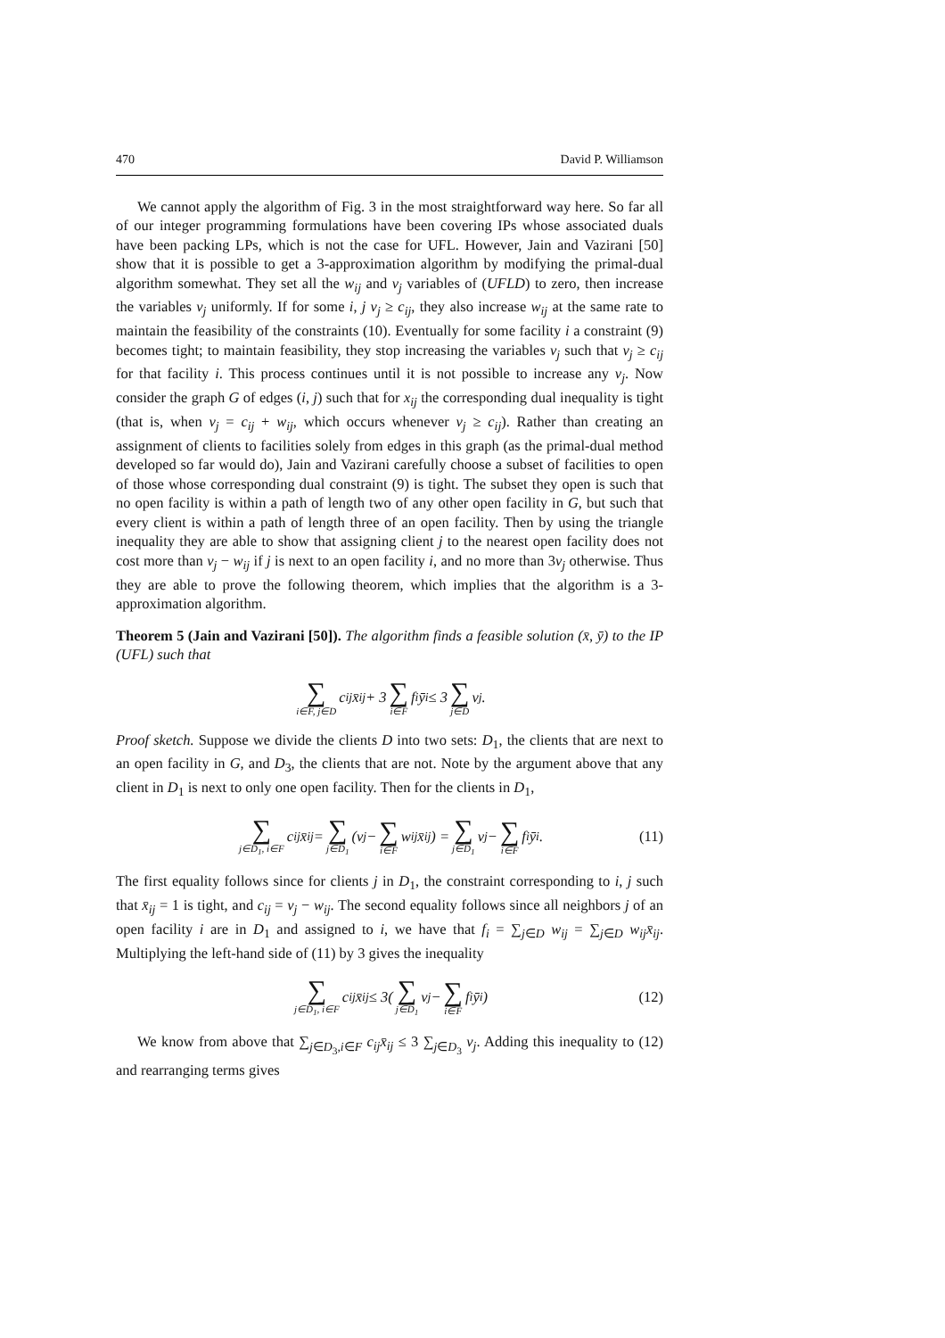470 David P. Williamson
We cannot apply the algorithm of Fig. 3 in the most straightforward way here. So far all of our integer programming formulations have been covering IPs whose associated duals have been packing LPs, which is not the case for UFL. However, Jain and Vazirani [50] show that it is possible to get a 3-approximation algorithm by modifying the primal-dual algorithm somewhat. They set all the w<sub>ij</sub> and v<sub>j</sub> variables of (UFLD) to zero, then increase the variables v<sub>j</sub> uniformly. If for some i, j v<sub>j</sub> ≥ c<sub>ij</sub>, they also increase w<sub>ij</sub> at the same rate to maintain the feasibility of the constraints (10). Eventually for some facility i a constraint (9) becomes tight; to maintain feasibility, they stop increasing the variables v<sub>j</sub> such that v<sub>j</sub> ≥ c<sub>ij</sub> for that facility i. This process continues until it is not possible to increase any v<sub>j</sub>. Now consider the graph G of edges (i, j) such that for x<sub>ij</sub> the corresponding dual inequality is tight (that is, when v<sub>j</sub> = c<sub>ij</sub> + w<sub>ij</sub>, which occurs whenever v<sub>j</sub> ≥ c<sub>ij</sub>). Rather than creating an assignment of clients to facilities solely from edges in this graph (as the primal-dual method developed so far would do), Jain and Vazirani carefully choose a subset of facilities to open of those whose corresponding dual constraint (9) is tight. The subset they open is such that no open facility is within a path of length two of any other open facility in G, but such that every client is within a path of length three of an open facility. Then by using the triangle inequality they are able to show that assigning client j to the nearest open facility does not cost more than v<sub>j</sub> − w<sub>ij</sub> if j is next to an open facility i, and no more than 3v<sub>j</sub> otherwise. Thus they are able to prove the following theorem, which implies that the algorithm is a 3-approximation algorithm.
Theorem 5 (Jain and Vazirani [50]). The algorithm finds a feasible solution (x̄, ȳ) to the IP (UFL) such that
∑ i∈F, j∈D c<sub>ij</sub>x̄<sub>ij</sub> + 3 ∑ i∈F f<sub>i</sub>ȳ<sub>i</sub> ≤ 3 ∑ j∈D v<sub>j</sub>.
Proof sketch. Suppose we divide the clients D into two sets: D<sub>1</sub>, the clients that are next to an open facility in G, and D<sub>3</sub>, the clients that are not. Note by the argument above that any client in D<sub>1</sub> is next to only one open facility. Then for the clients in D<sub>1</sub>,
∑ j∈D<sub>1</sub>, i∈F c<sub>ij</sub>x̄<sub>ij</sub> = ∑ j∈D<sub>1</sub> (v<sub>j</sub> − ∑ i∈F w<sub>ij</sub>x̄<sub>ij</sub>) = ∑ j∈D<sub>1</sub> v<sub>j</sub> − ∑ i∈F f<sub>i</sub>ȳ<sub>i</sub>. (11)
The first equality follows since for clients j in D<sub>1</sub>, the constraint corresponding to i, j such that x̄<sub>ij</sub> = 1 is tight, and c<sub>ij</sub> = v<sub>j</sub> − w<sub>ij</sub>. The second equality follows since all neighbors j of an open facility i are in D<sub>1</sub> and assigned to i, we have that f<sub>i</sub> = ∑<sub>j∈D</sub> w<sub>ij</sub> = ∑<sub>j∈D</sub> w<sub>ij</sub>x̄<sub>ij</sub>. Multiplying the left-hand side of (11) by 3 gives the inequality
∑ j∈D<sub>1</sub>, i∈F c<sub>ij</sub>x̄<sub>ij</sub> ≤ 3( ∑ j∈D<sub>1</sub> v<sub>j</sub> − ∑ i∈F f<sub>i</sub>ȳ<sub>i</sub>) (12)
We know from above that ∑<sub>j∈D<sub>3</sub>,i∈F</sub> c<sub>ij</sub>x̄<sub>ij</sub> ≤ 3 ∑<sub>j∈D<sub>3</sub></sub> v<sub>j</sub>. Adding this inequality to (12) and rearranging terms gives